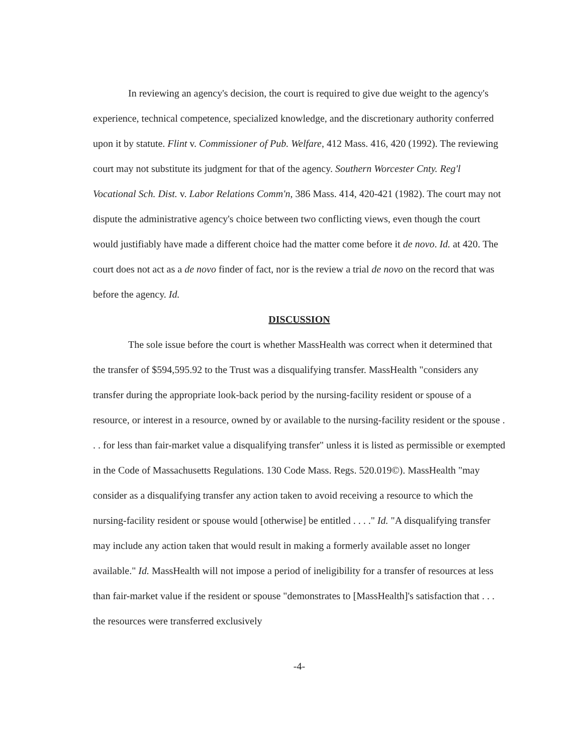In reviewing an agency's decision, the court is required to give due weight to the agency's experience, technical competence, specialized knowledge, and the discretionary authority conferred upon it by statute. Flint v. Commissioner of Pub. Welfare, 412 Mass. 416, 420 (1992). The reviewing court may not substitute its judgment for that of the agency. Southern Worcester Cnty. Reg'l Vocational Sch. Dist. v. Labor Relations Comm'n, 386 Mass. 414, 420-421 (1982). The court may not dispute the administrative agency's choice between two conflicting views, even though the court would justifiably have made a different choice had the matter come before it de novo. Id. at 420. The court does not act as a de novo finder of fact, nor is the review a trial de novo on the record that was before the agency. Id.
DISCUSSION
The sole issue before the court is whether MassHealth was correct when it determined that the transfer of $594,595.92 to the Trust was a disqualifying transfer. MassHealth "considers any transfer during the appropriate look-back period by the nursing-facility resident or spouse of a resource, or interest in a resource, owned by or available to the nursing-facility resident or the spouse . . . for less than fair-market value a disqualifying transfer" unless it is listed as permissible or exempted in the Code of Massachusetts Regulations. 130 Code Mass. Regs. 520.019©). MassHealth "may consider as a disqualifying transfer any action taken to avoid receiving a resource to which the nursing-facility resident or spouse would [otherwise] be entitled . . . ." Id. "A disqualifying transfer may include any action taken that would result in making a formerly available asset no longer available." Id. MassHealth will not impose a period of ineligibility for a transfer of resources at less than fair-market value if the resident or spouse "demonstrates to [MassHealth]'s satisfaction that . . . the resources were transferred exclusively
-4-